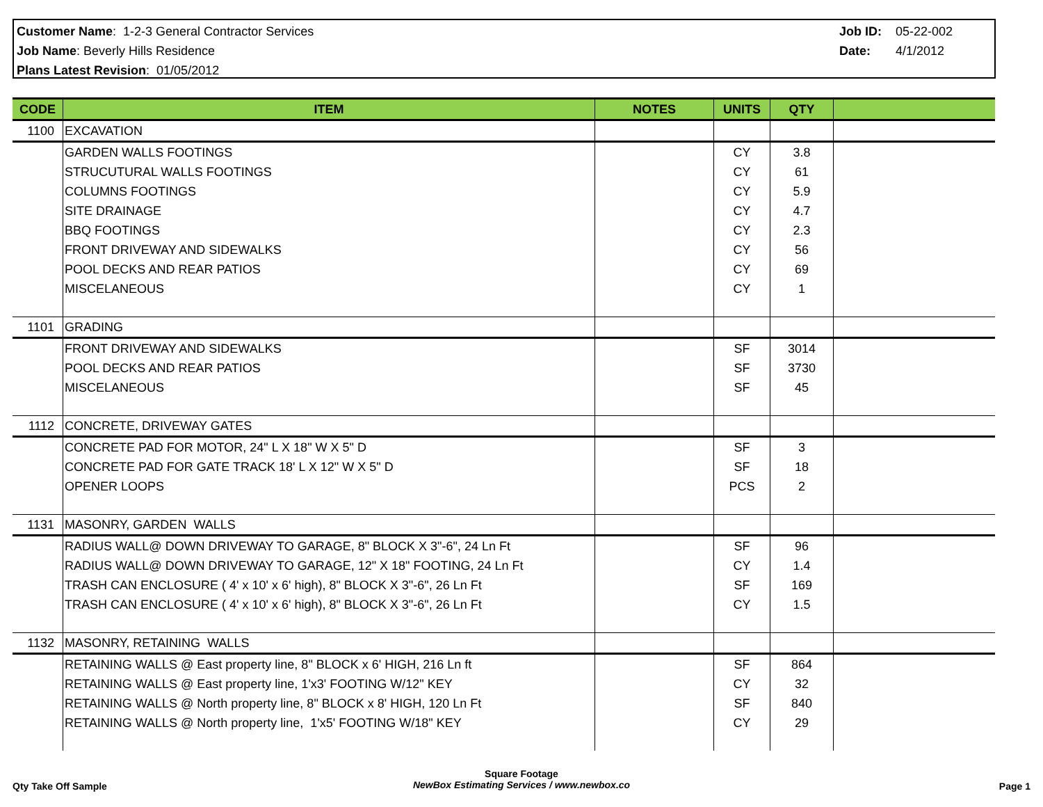Customer Name: 1-2-3 General Contractor Services
Job Name: Beverly Hills Residence
Plans Latest Revision: 01/05/2012
| Job ID: | 05-22-002 |
| Date: | 4/1/2012 |
| CODE | ITEM | NOTES | UNITS | QTY | |
| --- | --- | --- | --- | --- | --- |
| 1100 | EXCAVATION | | | | |
| | GARDEN WALLS FOOTINGS | | CY | 3.8 | |
| | STRUCUTURAL WALLS FOOTINGS | | CY | 61 | |
| | COLUMNS FOOTINGS | | CY | 5.9 | |
| | SITE DRAINAGE | | CY | 4.7 | |
| | BBQ FOOTINGS | | CY | 2.3 | |
| | FRONT DRIVEWAY AND SIDEWALKS | | CY | 56 | |
| | POOL DECKS AND REAR PATIOS | | CY | 69 | |
| | MISCELANEOUS | | CY | 1 | |
| 1101 | GRADING | | | | |
| | FRONT DRIVEWAY AND SIDEWALKS | | SF | 3014 | |
| | POOL DECKS AND REAR PATIOS | | SF | 3730 | |
| | MISCELANEOUS | | SF | 45 | |
| 1112 | CONCRETE, DRIVEWAY GATES | | | | |
| | CONCRETE PAD FOR MOTOR, 24" L X 18" W X 5" D | | SF | 3 | |
| | CONCRETE PAD FOR GATE TRACK 18' L X 12" W X 5" D | | SF | 18 | |
| | OPENER LOOPS | | PCS | 2 | |
| 1131 | MASONRY, GARDEN WALLS | | | | |
| | RADIUS WALL@ DOWN DRIVEWAY TO GARAGE, 8" BLOCK X 3"-6", 24 Ln Ft | | SF | 96 | |
| | RADIUS WALL@ DOWN DRIVEWAY TO GARAGE, 12" X 18" FOOTING, 24 Ln Ft | | CY | 1.4 | |
| | TRASH CAN ENCLOSURE ( 4' x 10' x 6' high), 8" BLOCK X 3"-6", 26 Ln Ft | | SF | 169 | |
| | TRASH CAN ENCLOSURE ( 4' x 10' x 6' high), 8" BLOCK X 3"-6", 26 Ln Ft | | CY | 1.5 | |
| 1132 | MASONRY, RETAINING WALLS | | | | |
| | RETAINING WALLS @ East property line, 8" BLOCK x 6' HIGH, 216 Ln ft | | SF | 864 | |
| | RETAINING WALLS @ East property line, 1'x3' FOOTING W/12" KEY | | CY | 32 | |
| | RETAINING WALLS @ North property line, 8" BLOCK x 8' HIGH, 120 Ln Ft | | SF | 840 | |
| | RETAINING WALLS @ North property line, 1'x5' FOOTING W/18" KEY | | CY | 29 | |
Qty Take Off Sample
Square Footage
NewBox Estimating Services / www.newbox.co
Page 1